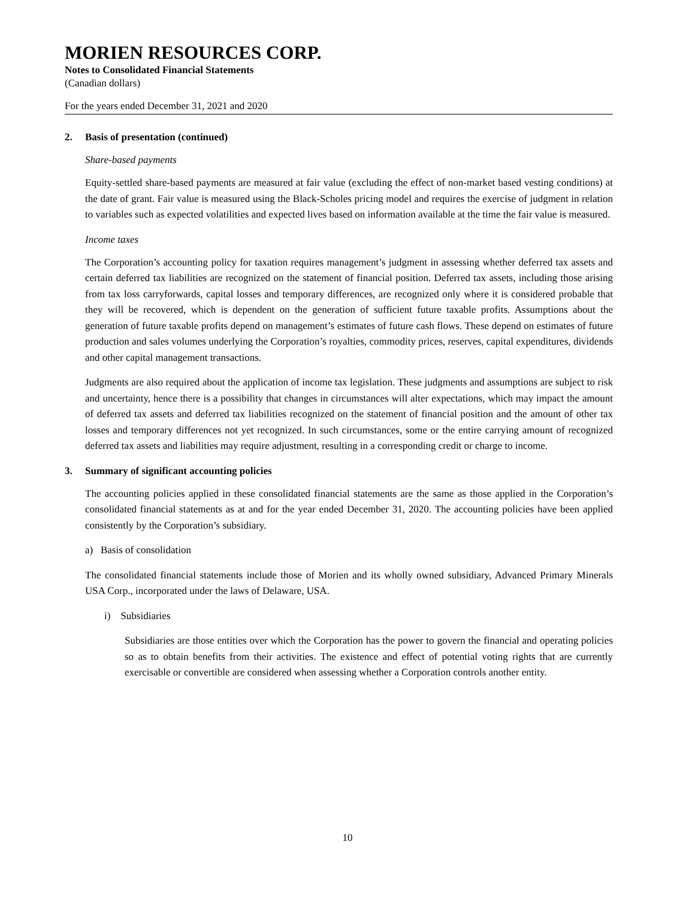MORIEN RESOURCES CORP.
Notes to Consolidated Financial Statements
(Canadian dollars)
For the years ended December 31, 2021 and 2020
2. Basis of presentation (continued)
Share-based payments
Equity-settled share-based payments are measured at fair value (excluding the effect of non-market based vesting conditions) at the date of grant. Fair value is measured using the Black-Scholes pricing model and requires the exercise of judgment in relation to variables such as expected volatilities and expected lives based on information available at the time the fair value is measured.
Income taxes
The Corporation’s accounting policy for taxation requires management’s judgment in assessing whether deferred tax assets and certain deferred tax liabilities are recognized on the statement of financial position. Deferred tax assets, including those arising from tax loss carryforwards, capital losses and temporary differences, are recognized only where it is considered probable that they will be recovered, which is dependent on the generation of sufficient future taxable profits. Assumptions about the generation of future taxable profits depend on management’s estimates of future cash flows. These depend on estimates of future production and sales volumes underlying the Corporation’s royalties, commodity prices, reserves, capital expenditures, dividends and other capital management transactions.
Judgments are also required about the application of income tax legislation. These judgments and assumptions are subject to risk and uncertainty, hence there is a possibility that changes in circumstances will alter expectations, which may impact the amount of deferred tax assets and deferred tax liabilities recognized on the statement of financial position and the amount of other tax losses and temporary differences not yet recognized. In such circumstances, some or the entire carrying amount of recognized deferred tax assets and liabilities may require adjustment, resulting in a corresponding credit or charge to income.
3. Summary of significant accounting policies
The accounting policies applied in these consolidated financial statements are the same as those applied in the Corporation’s consolidated financial statements as at and for the year ended December 31, 2020. The accounting policies have been applied consistently by the Corporation’s subsidiary.
a) Basis of consolidation
The consolidated financial statements include those of Morien and its wholly owned subsidiary, Advanced Primary Minerals USA Corp., incorporated under the laws of Delaware, USA.
i) Subsidiaries
Subsidiaries are those entities over which the Corporation has the power to govern the financial and operating policies so as to obtain benefits from their activities. The existence and effect of potential voting rights that are currently exercisable or convertible are considered when assessing whether a Corporation controls another entity.
10